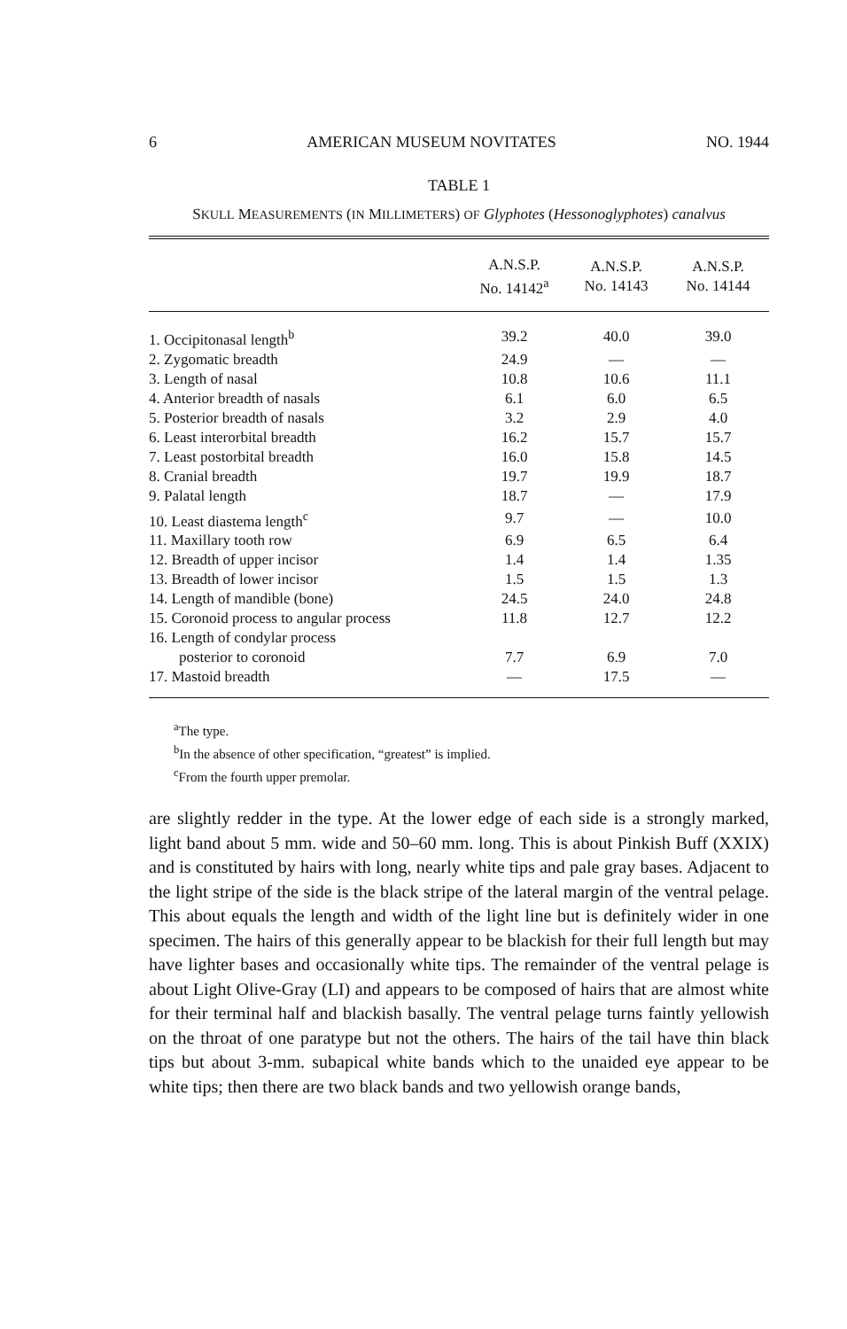6 AMERICAN MUSEUM NOVITATES NO. 1944
TABLE 1
SKULL MEASUREMENTS (IN MILLIMETERS) OF Glyphotes (Hessonoglyphotes) canalvus
| | A.N.S.P. No. 14142<sup>a</sup> | A.N.S.P. No. 14143 | A.N.S.P. No. 14144 |
| --- | --- | --- | --- |
| 1. Occipitonasal length<sup>b</sup> | 39.2 | 40.0 | 39.0 |
| 2. Zygomatic breadth | 24.9 | — | — |
| 3. Length of nasal | 10.8 | 10.6 | 11.1 |
| 4. Anterior breadth of nasals | 6.1 | 6.0 | 6.5 |
| 5. Posterior breadth of nasals | 3.2 | 2.9 | 4.0 |
| 6. Least interorbital breadth | 16.2 | 15.7 | 15.7 |
| 7. Least postorbital breadth | 16.0 | 15.8 | 14.5 |
| 8. Cranial breadth | 19.7 | 19.9 | 18.7 |
| 9. Palatal length | 18.7 | — | 17.9 |
| 10. Least diastema length<sup>c</sup> | 9.7 | — | 10.0 |
| 11. Maxillary tooth row | 6.9 | 6.5 | 6.4 |
| 12. Breadth of upper incisor | 1.4 | 1.4 | 1.35 |
| 13. Breadth of lower incisor | 1.5 | 1.5 | 1.3 |
| 14. Length of mandible (bone) | 24.5 | 24.0 | 24.8 |
| 15. Coronoid process to angular process | 11.8 | 12.7 | 12.2 |
| 16. Length of condylar process posterior to coronoid | 7.7 | 6.9 | 7.0 |
| 17. Mastoid breadth | — | 17.5 | — |
<sup>a</sup> The type.
<sup>b</sup> In the absence of other specification, “greatest” is implied.
<sup>c</sup> From the fourth upper premolar.
are slightly redder in the type. At the lower edge of each side is a strongly marked, light band about 5 mm. wide and 50–60 mm. long. This is about Pinkish Buff (XXIX) and is constituted by hairs with long, nearly white tips and pale gray bases. Adjacent to the light stripe of the side is the black stripe of the lateral margin of the ventral pelage. This about equals the length and width of the light line but is definitely wider in one specimen. The hairs of this generally appear to be blackish for their full length but may have lighter bases and occasionally white tips. The remainder of the ventral pelage is about Light Olive-Gray (LI) and appears to be composed of hairs that are almost white for their terminal half and blackish basally. The ventral pelage turns faintly yellowish on the throat of one paratype but not the others. The hairs of the tail have thin black tips but about 3-mm. subapical white bands which to the unaided eye appear to be white tips; then there are two black bands and two yellowish orange bands,